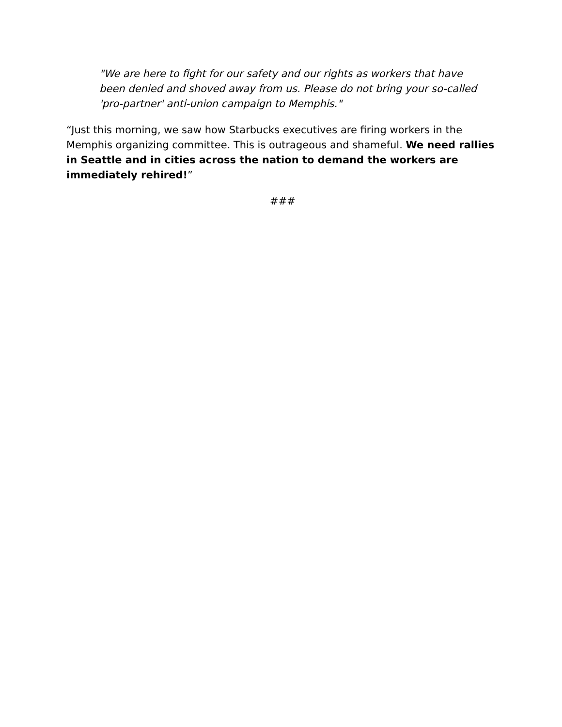"We are here to fight for our safety and our rights as workers that have been denied and shoved away from us. Please do not bring your so-called 'pro-partner' anti-union campaign to Memphis."
“Just this morning, we saw how Starbucks executives are firing workers in the Memphis organizing committee. This is outrageous and shameful. We need rallies in Seattle and in cities across the nation to demand the workers are immediately rehired!”
###